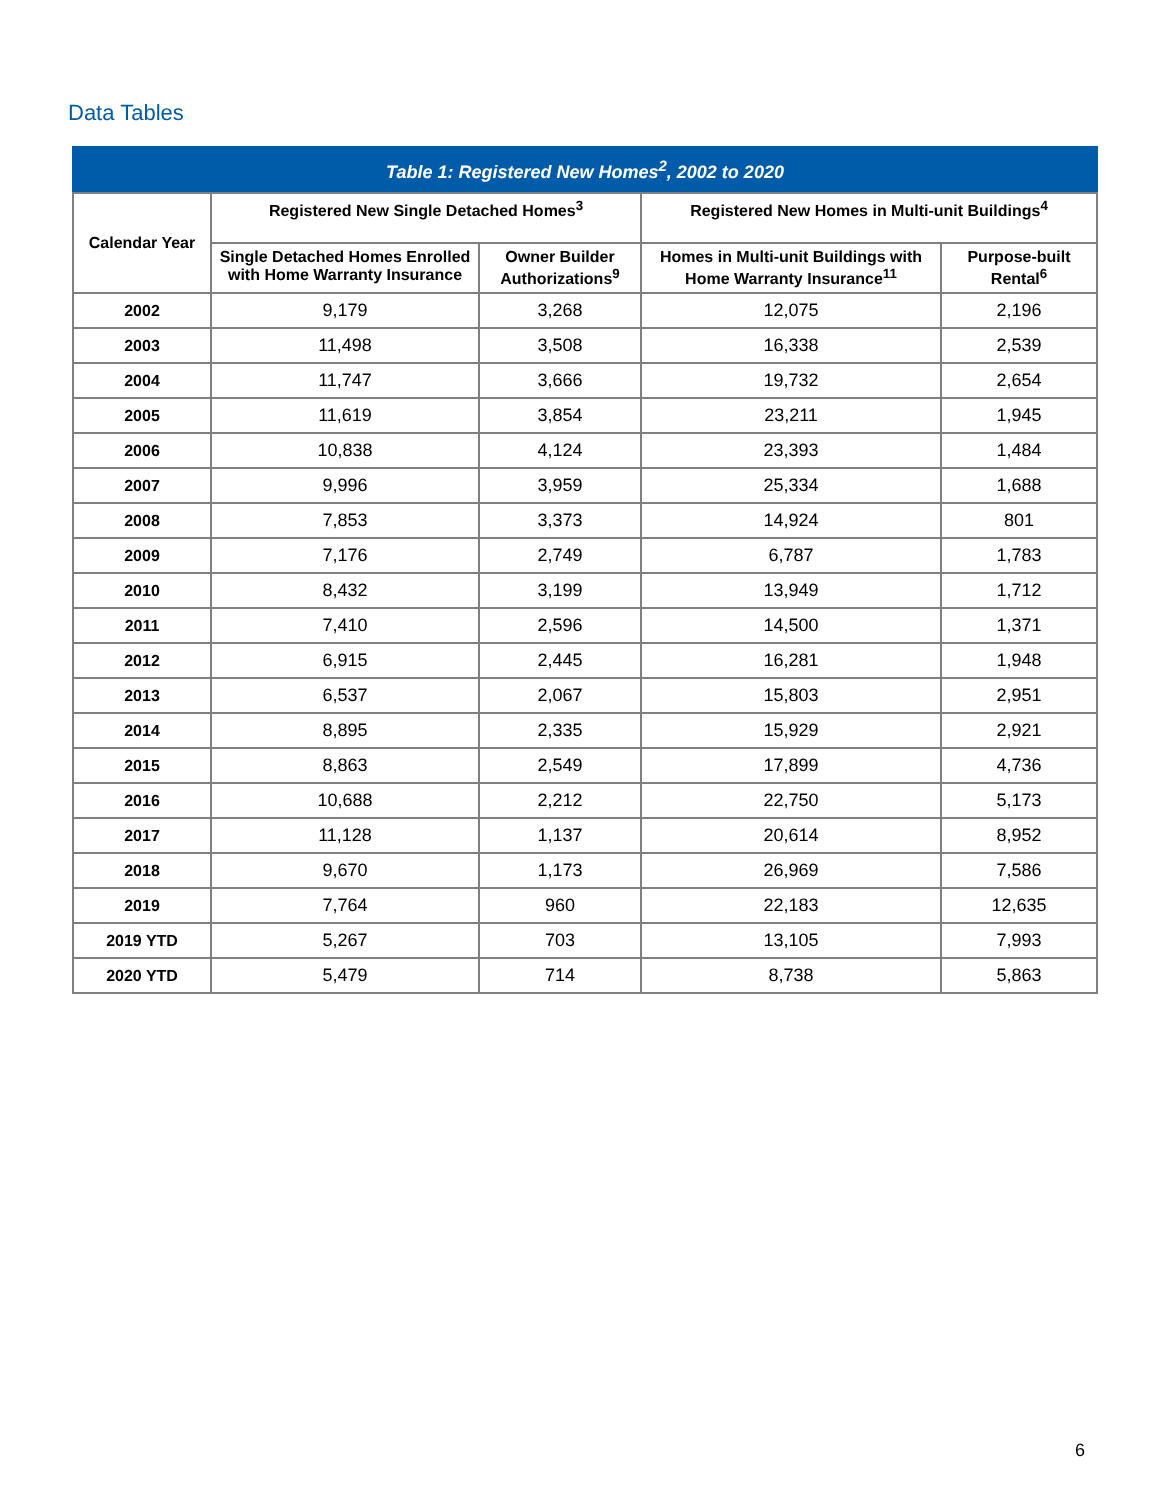Data Tables
| Table 1: Registered New Homes<sup>2</sup>, 2002 to 2020 | | | | |
| --- | --- | --- | --- | --- |
| Calendar Year | Registered New Single Detached Homes<sup>3</sup> | | Registered New Homes in Multi-unit Buildings<sup>4</sup> | |
| | Single Detached Homes Enrolled with Home Warranty Insurance | Owner Builder Authorizations<sup>9</sup> | Homes in Multi-unit Buildings with Home Warranty Insurance<sup>11</sup> | Purpose-built Rental<sup>6</sup> |
| 2002 | 9,179 | 3,268 | 12,075 | 2,196 |
| 2003 | 11,498 | 3,508 | 16,338 | 2,539 |
| 2004 | 11,747 | 3,666 | 19,732 | 2,654 |
| 2005 | 11,619 | 3,854 | 23,211 | 1,945 |
| 2006 | 10,838 | 4,124 | 23,393 | 1,484 |
| 2007 | 9,996 | 3,959 | 25,334 | 1,688 |
| 2008 | 7,853 | 3,373 | 14,924 | 801 |
| 2009 | 7,176 | 2,749 | 6,787 | 1,783 |
| 2010 | 8,432 | 3,199 | 13,949 | 1,712 |
| 2011 | 7,410 | 2,596 | 14,500 | 1,371 |
| 2012 | 6,915 | 2,445 | 16,281 | 1,948 |
| 2013 | 6,537 | 2,067 | 15,803 | 2,951 |
| 2014 | 8,895 | 2,335 | 15,929 | 2,921 |
| 2015 | 8,863 | 2,549 | 17,899 | 4,736 |
| 2016 | 10,688 | 2,212 | 22,750 | 5,173 |
| 2017 | 11,128 | 1,137 | 20,614 | 8,952 |
| 2018 | 9,670 | 1,173 | 26,969 | 7,586 |
| 2019 | 7,764 | 960 | 22,183 | 12,635 |
| 2019 YTD | 5,267 | 703 | 13,105 | 7,993 |
| 2020 YTD | 5,479 | 714 | 8,738 | 5,863 |
6